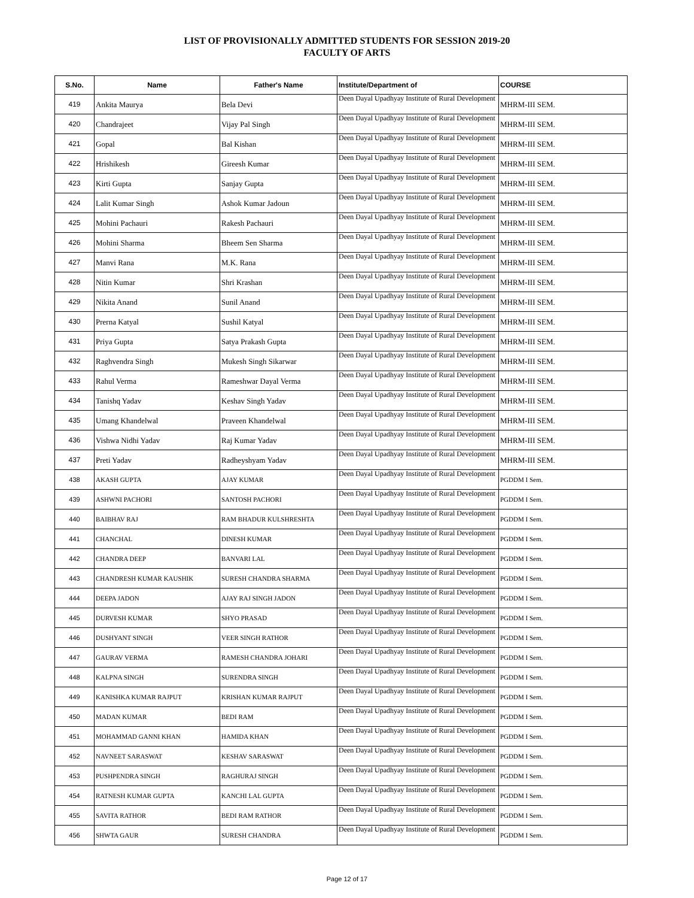LIST OF PROVISIONALLY ADMITTED STUDENTS FOR SESSION 2019-20
FACULTY OF ARTS
| S.No. | Name | Father's Name | Institute/Department of | COURSE |
| --- | --- | --- | --- | --- |
| 419 | Ankita Maurya | Bela Devi | Deen Dayal Upadhyay Institute of Rural Development | MHRM-III SEM. |
| 420 | Chandrajeet | Vijay Pal Singh | Deen Dayal Upadhyay Institute of Rural Development | MHRM-III SEM. |
| 421 | Gopal | Bal Kishan | Deen Dayal Upadhyay Institute of Rural Development | MHRM-III SEM. |
| 422 | Hrishikesh | Gireesh Kumar | Deen Dayal Upadhyay Institute of Rural Development | MHRM-III SEM. |
| 423 | Kirti Gupta | Sanjay Gupta | Deen Dayal Upadhyay Institute of Rural Development | MHRM-III SEM. |
| 424 | Lalit Kumar Singh | Ashok Kumar Jadoun | Deen Dayal Upadhyay Institute of Rural Development | MHRM-III SEM. |
| 425 | Mohini Pachauri | Rakesh Pachauri | Deen Dayal Upadhyay Institute of Rural Development | MHRM-III SEM. |
| 426 | Mohini Sharma | Bheem Sen Sharma | Deen Dayal Upadhyay Institute of Rural Development | MHRM-III SEM. |
| 427 | Manvi Rana | M.K. Rana | Deen Dayal Upadhyay Institute of Rural Development | MHRM-III SEM. |
| 428 | Nitin Kumar | Shri Krashan | Deen Dayal Upadhyay Institute of Rural Development | MHRM-III SEM. |
| 429 | Nikita Anand | Sunil Anand | Deen Dayal Upadhyay Institute of Rural Development | MHRM-III SEM. |
| 430 | Prerna Katyal | Sushil Katyal | Deen Dayal Upadhyay Institute of Rural Development | MHRM-III SEM. |
| 431 | Priya Gupta | Satya Prakash Gupta | Deen Dayal Upadhyay Institute of Rural Development | MHRM-III SEM. |
| 432 | Raghvendra Singh | Mukesh Singh Sikarwar | Deen Dayal Upadhyay Institute of Rural Development | MHRM-III SEM. |
| 433 | Rahul Verma | Rameshwar Dayal Verma | Deen Dayal Upadhyay Institute of Rural Development | MHRM-III SEM. |
| 434 | Tanishq Yadav | Keshav Singh Yadav | Deen Dayal Upadhyay Institute of Rural Development | MHRM-III SEM. |
| 435 | Umang Khandelwal | Praveen Khandelwal | Deen Dayal Upadhyay Institute of Rural Development | MHRM-III SEM. |
| 436 | Vishwa Nidhi Yadav | Raj Kumar Yadav | Deen Dayal Upadhyay Institute of Rural Development | MHRM-III SEM. |
| 437 | Preti Yadav | Radheyshyam Yadav | Deen Dayal Upadhyay Institute of Rural Development | MHRM-III SEM. |
| 438 | AKASH GUPTA | AJAY KUMAR | Deen Dayal Upadhyay Institute of Rural Development | PGDDM I Sem. |
| 439 | ASHWNI PACHORI | SANTOSH PACHORI | Deen Dayal Upadhyay Institute of Rural Development | PGDDM I Sem. |
| 440 | BAIBHAV RAJ | RAM BHADUR KULSHRESHTA | Deen Dayal Upadhyay Institute of Rural Development | PGDDM I Sem. |
| 441 | CHANCHAL | DINESH KUMAR | Deen Dayal Upadhyay Institute of Rural Development | PGDDM I Sem. |
| 442 | CHANDRA DEEP | BANVARI LAL | Deen Dayal Upadhyay Institute of Rural Development | PGDDM I Sem. |
| 443 | CHANDRESH KUMAR KAUSHIK | SURESH CHANDRA SHARMA | Deen Dayal Upadhyay Institute of Rural Development | PGDDM I Sem. |
| 444 | DEEPA JADON | AJAY RAJ SINGH JADON | Deen Dayal Upadhyay Institute of Rural Development | PGDDM I Sem. |
| 445 | DURVESH KUMAR | SHYO PRASAD | Deen Dayal Upadhyay Institute of Rural Development | PGDDM I Sem. |
| 446 | DUSHYANT SINGH | VEER SINGH RATHOR | Deen Dayal Upadhyay Institute of Rural Development | PGDDM I Sem. |
| 447 | GAURAV VERMA | RAMESH CHANDRA JOHARI | Deen Dayal Upadhyay Institute of Rural Development | PGDDM I Sem. |
| 448 | KALPNA SINGH | SURENDRA SINGH | Deen Dayal Upadhyay Institute of Rural Development | PGDDM I Sem. |
| 449 | KANISHKA KUMAR RAJPUT | KRISHAN KUMAR RAJPUT | Deen Dayal Upadhyay Institute of Rural Development | PGDDM I Sem. |
| 450 | MADAN KUMAR | BEDI RAM | Deen Dayal Upadhyay Institute of Rural Development | PGDDM I Sem. |
| 451 | MOHAMMAD GANNI KHAN | HAMIDA KHAN | Deen Dayal Upadhyay Institute of Rural Development | PGDDM I Sem. |
| 452 | NAVNEET SARASWAT | KESHAV SARASWAT | Deen Dayal Upadhyay Institute of Rural Development | PGDDM I Sem. |
| 453 | PUSHPENDRA SINGH | RAGHURAJ SINGH | Deen Dayal Upadhyay Institute of Rural Development | PGDDM I Sem. |
| 454 | RATNESH KUMAR GUPTA | KANCHI LAL GUPTA | Deen Dayal Upadhyay Institute of Rural Development | PGDDM I Sem. |
| 455 | SAVITA RATHOR | BEDI RAM RATHOR | Deen Dayal Upadhyay Institute of Rural Development | PGDDM I Sem. |
| 456 | SHWTA GAUR | SURESH CHANDRA | Deen Dayal Upadhyay Institute of Rural Development | PGDDM I Sem. |
Page 12 of 17